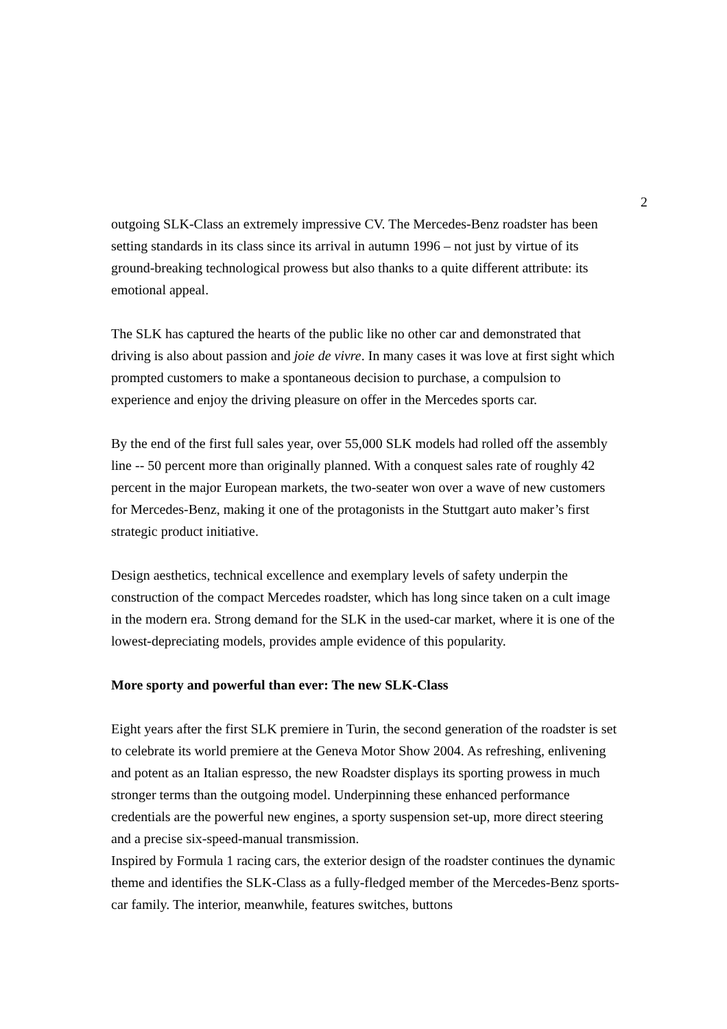2
outgoing SLK-Class an extremely impressive CV. The Mercedes-Benz roadster has been setting standards in its class since its arrival in autumn 1996 – not just by virtue of its ground-breaking technological prowess but also thanks to a quite different attribute: its emotional appeal.
The SLK has captured the hearts of the public like no other car and demonstrated that driving is also about passion and joie de vivre. In many cases it was love at first sight which prompted customers to make a spontaneous decision to purchase, a compulsion to experience and enjoy the driving pleasure on offer in the Mercedes sports car.
By the end of the first full sales year, over 55,000 SLK models had rolled off the assembly line -- 50 percent more than originally planned. With a conquest sales rate of roughly 42 percent in the major European markets, the two-seater won over a wave of new customers for Mercedes-Benz, making it one of the protagonists in the Stuttgart auto maker’s first strategic product initiative.
Design aesthetics, technical excellence and exemplary levels of safety underpin the construction of the compact Mercedes roadster, which has long since taken on a cult image in the modern era. Strong demand for the SLK in the used-car market, where it is one of the lowest-depreciating models, provides ample evidence of this popularity.
More sporty and powerful than ever: The new SLK-Class
Eight years after the first SLK premiere in Turin, the second generation of the roadster is set to celebrate its world premiere at the Geneva Motor Show 2004. As refreshing, enlivening and potent as an Italian espresso, the new Roadster displays its sporting prowess in much stronger terms than the outgoing model. Underpinning these enhanced performance credentials are the powerful new engines, a sporty suspension set-up, more direct steering and a precise six-speed-manual transmission.
Inspired by Formula 1 racing cars, the exterior design of the roadster continues the dynamic theme and identifies the SLK-Class as a fully-fledged member of the Mercedes-Benz sports-car family. The interior, meanwhile, features switches, buttons